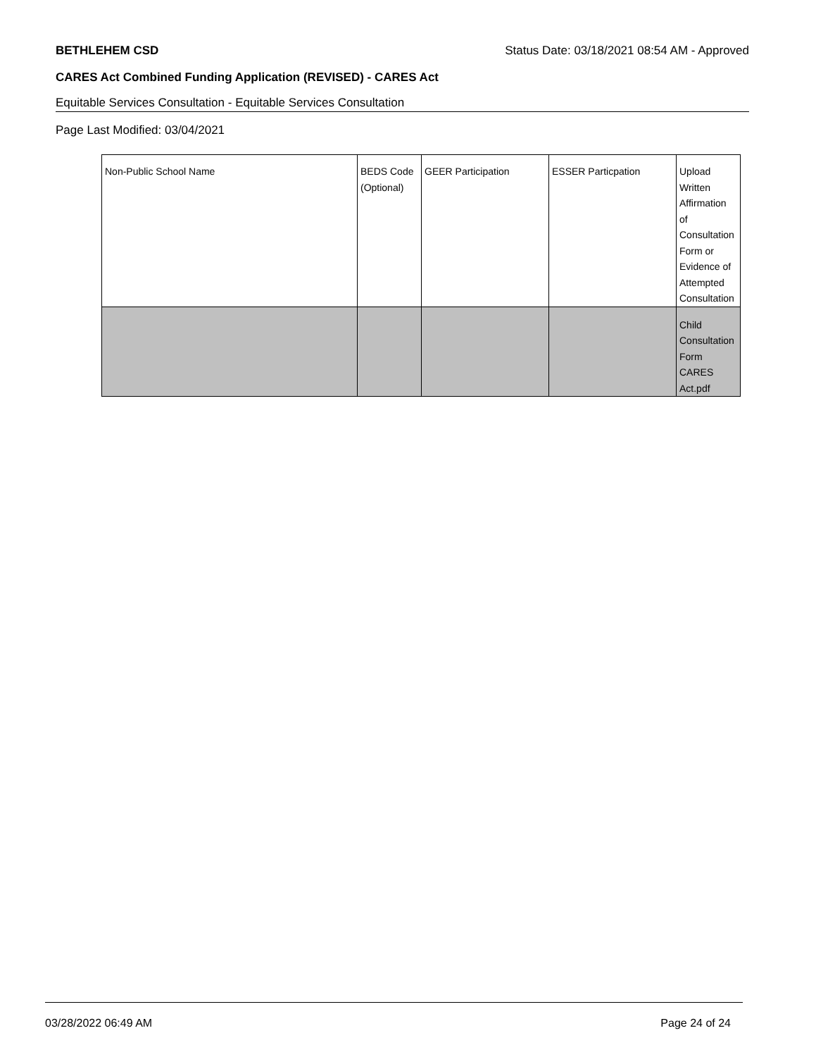BETHLEHEM CSD Status Date: 03/18/2021 08:54 AM - Approved
CARES Act Combined Funding Application (REVISED) - CARES Act
Equitable Services Consultation - Equitable Services Consultation
Page Last Modified: 03/04/2021
| Non-Public School Name | BEDS Code (Optional) | GEER Participation | ESSER Particpation | Upload Written Affirmation of Consultation Form or Evidence of Attempted Consultation |
| --- | --- | --- | --- | --- |
| | | | | Child Consultation Form CARES Act.pdf |
03/28/2022 06:49 AM Page 24 of 24